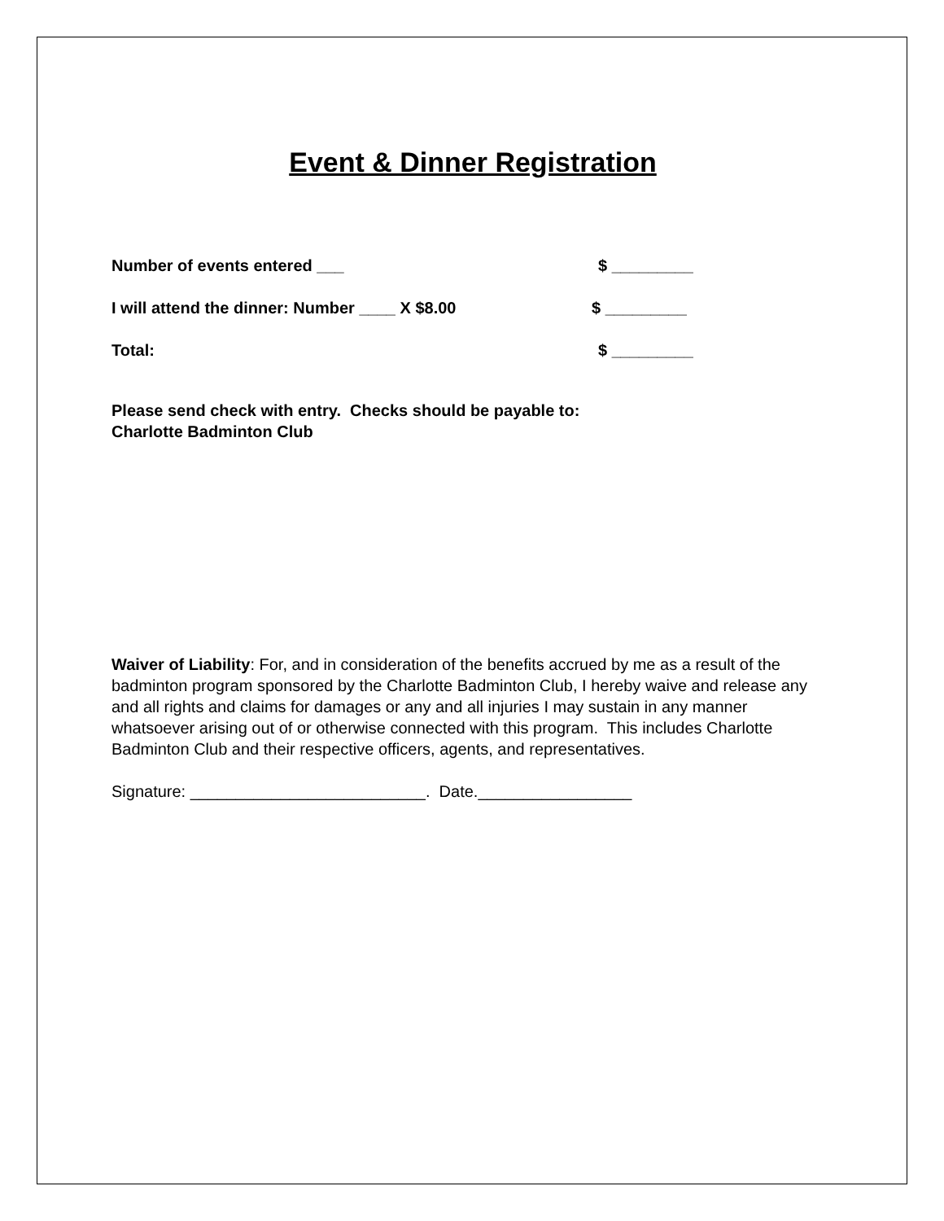Event & Dinner Registration
Number of events entered ___ $ _________
I will attend the dinner: Number ____ X $8.00 $ _________
Total: $ _________
Please send check with entry. Checks should be payable to:
Charlotte Badminton Club
Waiver of Liability: For, and in consideration of the benefits accrued by me as a result of the badminton program sponsored by the Charlotte Badminton Club, I hereby waive and release any and all rights and claims for damages or any and all injuries I may sustain in any manner whatsoever arising out of or otherwise connected with this program. This includes Charlotte Badminton Club and their respective officers, agents, and representatives.
Signature: __________________________. Date._________________